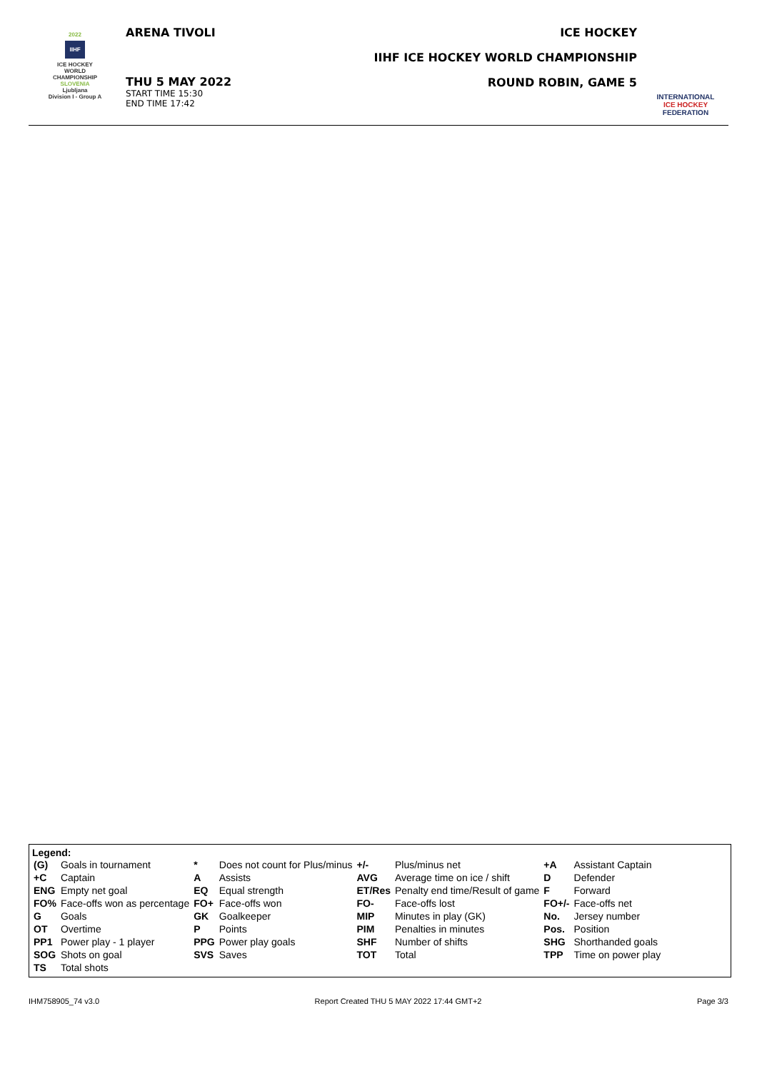2022
IIHF
ICE HOCKEY
WORLD
CHAMPIONSHIP
SLOVENIA
Ljubljana
Division I - Group A
ARENA TIVOLI
THU 5 MAY 2022
START TIME 15:30
END TIME 17:42
ICE HOCKEY
IIHF ICE HOCKEY WORLD CHAMPIONSHIP
ROUND ROBIN, GAME 5
INTERNATIONAL
ICE HOCKEY
FEDERATION
Legend:
| (G) | Goals in tournament | * | Does not count for Plus/minus | +/- | Plus/minus net | +A | Assistant Captain |
| +C | Captain | A | Assists | AVG | Average time on ice / shift | D | Defender |
| ENG | Empty net goal | EQ | Equal strength | ET/Res | Penalty end time/Result of game | F | Forward |
| FO% | Face-offs won as percentage | FO+ | Face-offs won | FO- | Face-offs lost | FO+/- | Face-offs net |
| G | Goals | GK | Goalkeeper | MIP | Minutes in play (GK) | No. | Jersey number |
| OT | Overtime | P | Points | PIM | Penalties in minutes | Pos. | Position |
| PP1 | Power play - 1 player | PPG | Power play goals | SHF | Number of shifts | SHG | Shorthanded goals |
| SOG | Shots on goal | SVS | Saves | TOT | Total | TPP | Time on power play |
| TS | Total shots | | | | | | |
IHM758905_74 v3.0 Report Created THU 5 MAY 2022 17:44 GMT+2 Page 3/3